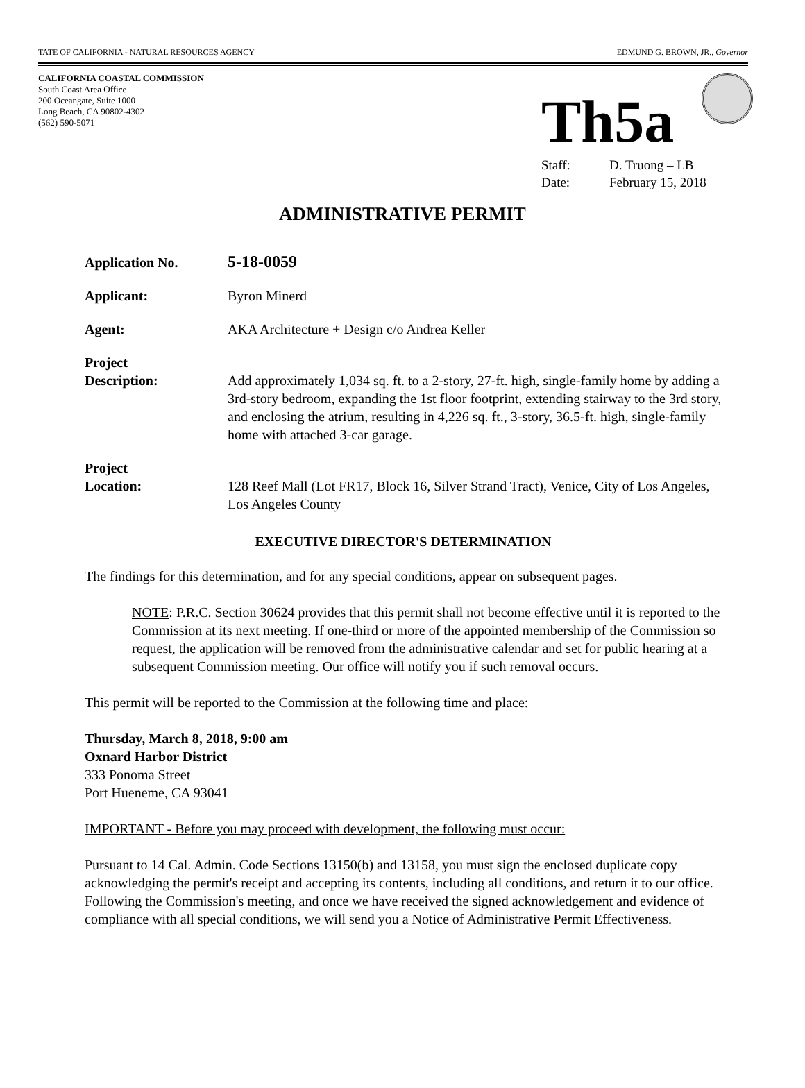TATE OF CALIFORNIA - NATURAL RESOURCES AGENCY
EDMUND G. BROWN, JR., Governor
CALIFORNIA COASTAL COMMISSION
South Coast Area Office
200 Oceangate, Suite 1000
Long Beach, CA 90802-4302
(562) 590-5071
Th5a
Staff: D. Truong – LB
Date: February 15, 2018
ADMINISTRATIVE PERMIT
Application No.
5-18-0059
Applicant: Byron Minerd
Agent: AKA Architecture + Design c/o Andrea Keller
Project
Description:
Add approximately 1,034 sq. ft. to a 2-story, 27-ft. high, single-family home by adding a 3rd-story bedroom, expanding the 1st floor footprint, extending stairway to the 3rd story, and enclosing the atrium, resulting in 4,226 sq. ft., 3-story, 36.5-ft. high, single-family home with attached 3-car garage.
Project
Location:
128 Reef Mall (Lot FR17, Block 16, Silver Strand Tract), Venice, City of Los Angeles, Los Angeles County
EXECUTIVE DIRECTOR'S DETERMINATION
The findings for this determination, and for any special conditions, appear on subsequent pages.
NOTE: P.R.C. Section 30624 provides that this permit shall not become effective until it is reported to the Commission at its next meeting. If one-third or more of the appointed membership of the Commission so request, the application will be removed from the administrative calendar and set for public hearing at a subsequent Commission meeting. Our office will notify you if such removal occurs.
This permit will be reported to the Commission at the following time and place:
Thursday, March 8, 2018, 9:00 am
Oxnard Harbor District
333 Ponoma Street
Port Hueneme, CA 93041
IMPORTANT - Before you may proceed with development, the following must occur:
Pursuant to 14 Cal. Admin. Code Sections 13150(b) and 13158, you must sign the enclosed duplicate copy acknowledging the permit's receipt and accepting its contents, including all conditions, and return it to our office. Following the Commission's meeting, and once we have received the signed acknowledgement and evidence of compliance with all special conditions, we will send you a Notice of Administrative Permit Effectiveness.